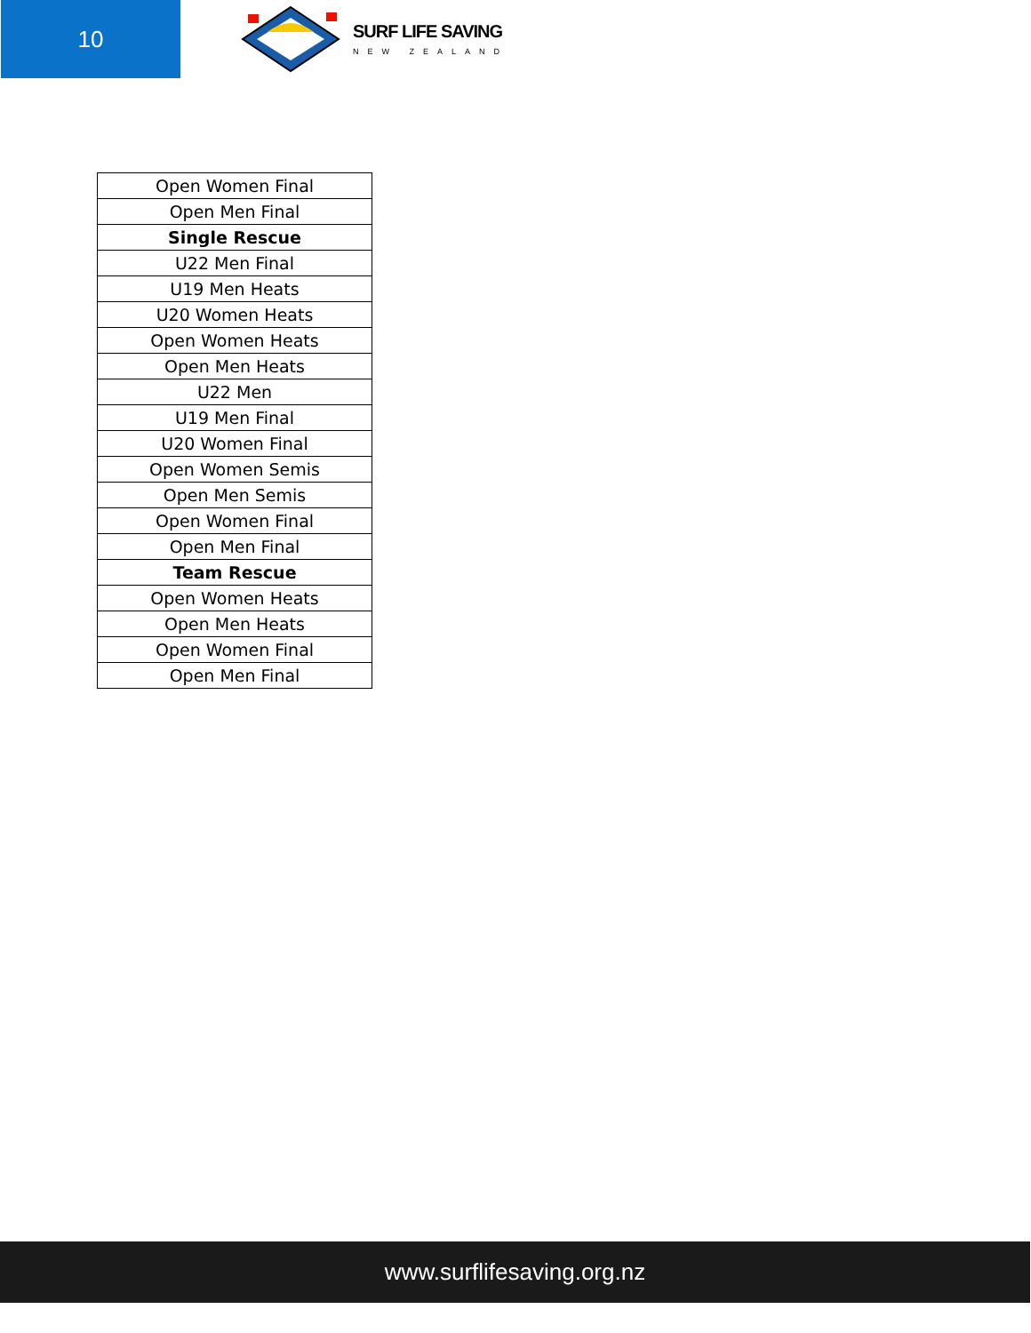10
SURF LIFE SAVING
NEW ZEALAND
| Open Women Final |
| Open Men Final |
| Single Rescue |
| U22 Men Final |
| U19 Men Heats |
| U20 Women Heats |
| Open Women Heats |
| Open Men Heats |
| U22 Men |
| U19 Men Final |
| U20 Women Final |
| Open Women Semis |
| Open Men Semis |
| Open Women Final |
| Open Men Final |
| Team Rescue |
| Open Women Heats |
| Open Men Heats |
| Open Women Final |
| Open Men Final |
www.surflifesaving.org.nz